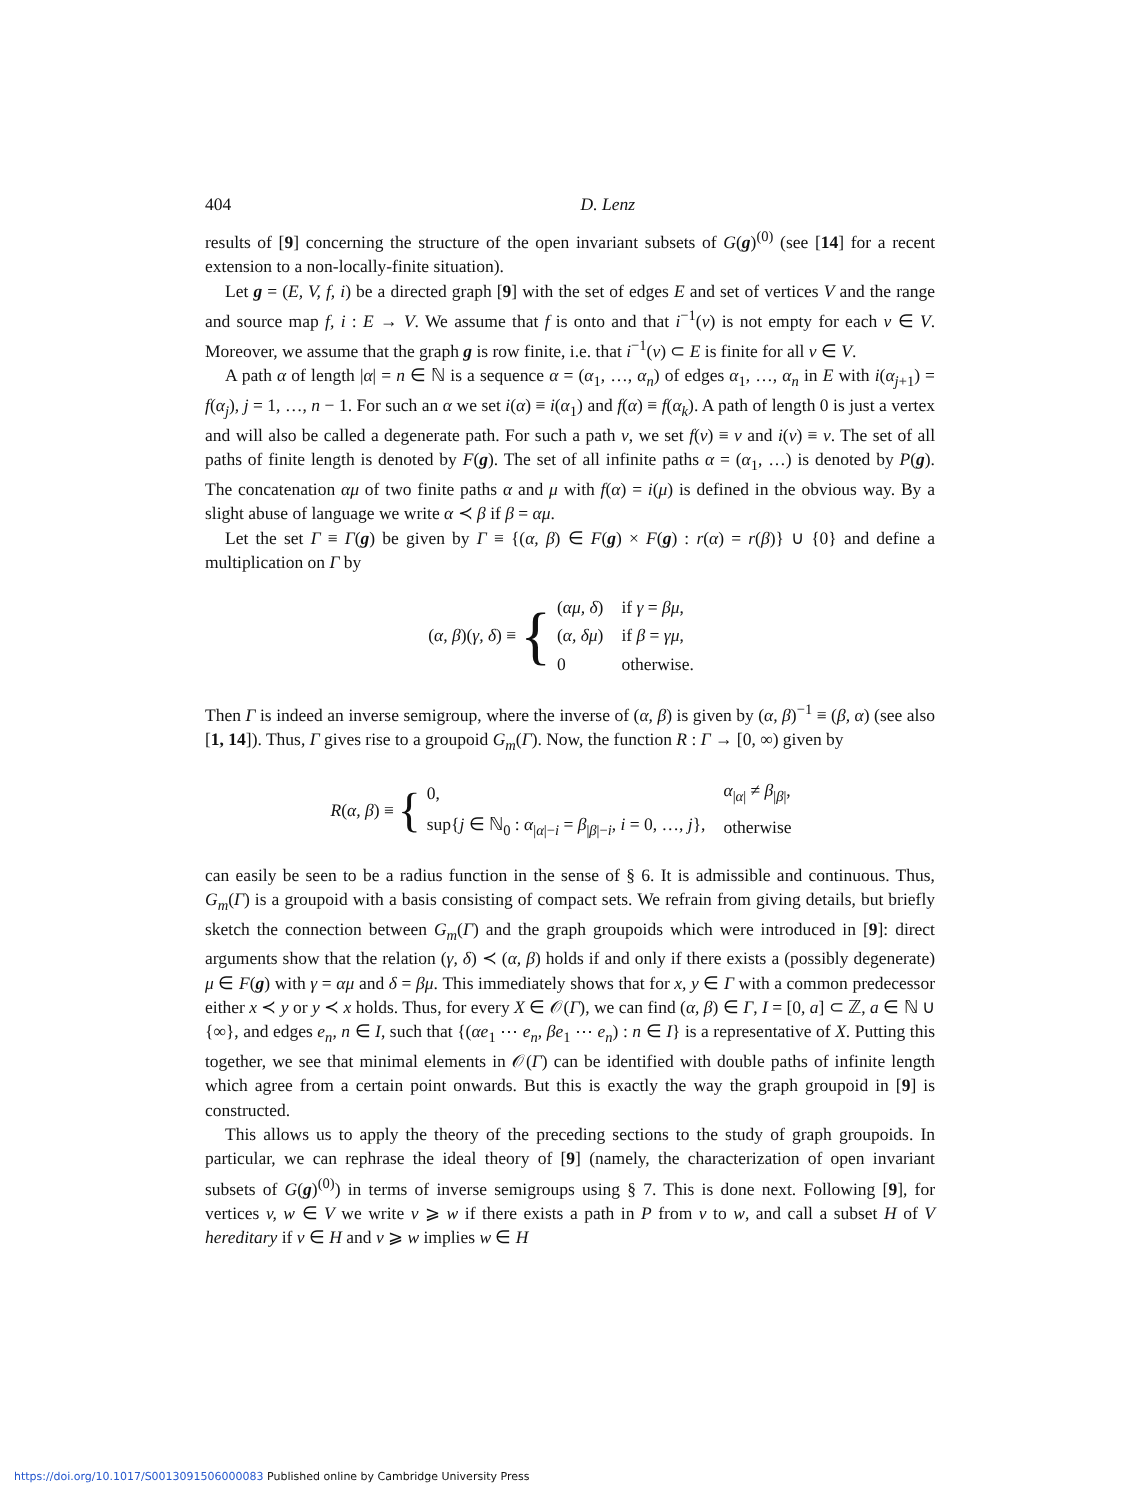404 D. Lenz
results of [9] concerning the structure of the open invariant subsets of G(g)<sup>(0)</sup> (see [14] for a recent extension to a non-locally-finite situation).
Let g = (E, V, f, i) be a directed graph [9] with the set of edges E and set of vertices V and the range and source map f, i : E → V. We assume that f is onto and that i<sup>−1</sup>(v) is not empty for each v ∈ V. Moreover, we assume that the graph g is row finite, i.e. that i<sup>−1</sup>(v) ⊂ E is finite for all v ∈ V.
A path α of length |α| = n ∈ ℕ is a sequence α = (α<sub>1</sub>, …, α<sub>n</sub>) of edges α<sub>1</sub>, …, α<sub>n</sub> in E with i(α<sub>j+1</sub>) = f(α<sub>j</sub>), j = 1, …, n − 1. For such an α we set i(α) ≡ i(α<sub>1</sub>) and f(α) ≡ f(α<sub>k</sub>). A path of length 0 is just a vertex and will also be called a degenerate path. For such a path v, we set f(v) ≡ v and i(v) ≡ v. The set of all paths of finite length is denoted by F(g). The set of all infinite paths α = (α<sub>1</sub>, …) is denoted by P(g). The concatenation αμ of two finite paths α and μ with f(α) = i(μ) is defined in the obvious way. By a slight abuse of language we write α ≺ β if β = αμ.
Let the set Γ ≡ Γ(g) be given by Γ ≡ {(α, β) ∈ F(g) × F(g) : r(α) = r(β)} ∪ {0} and define a multiplication on Γ by
(α, β)(γ, δ) ≡ {
| ( αμ, δ ) | if γ = βμ , |
| ( α, δμ ) | if β = γμ , |
| 0 | otherwise. |
Then Γ is indeed an inverse semigroup, where the inverse of (α, β) is given by (α, β)<sup>−1</sup> ≡ (β, α) (see also [1, 14]). Thus, Γ gives rise to a groupoid G<sub>m</sub>(Γ). Now, the function R : Γ → [0, ∞) given by
R(α, β) ≡ {
| 0, | α<sub>/α/</sub> ≠ β<sub>/β/</sub>, |
| sup{ j ∈ ℕ<sub>0</sub> : α<sub>/α/−i</sub> = β<sub>/β/−i</sub>, i = 0, …, j }, | otherwise |
can easily be seen to be a radius function in the sense of § 6. It is admissible and continuous. Thus, G<sub>m</sub>(Γ) is a groupoid with a basis consisting of compact sets. We refrain from giving details, but briefly sketch the connection between G<sub>m</sub>(Γ) and the graph groupoids which were introduced in [9]: direct arguments show that the relation (γ, δ) ≺ (α, β) holds if and only if there exists a (possibly degenerate) μ ∈ F(g) with γ = αμ and δ = βμ. This immediately shows that for x, y ∈ Γ with a common predecessor either x ≺ y or y ≺ x holds. Thus, for every X ∈ 𝒪(Γ), we can find (α, β) ∈ Γ, I = [0, a] ⊂ ℤ, a ∈ ℕ ∪ {∞}, and edges e<sub>n</sub>, n ∈ I, such that {(αe<sub>1</sub> ⋯ e<sub>n</sub>, βe<sub>1</sub> ⋯ e<sub>n</sub>) : n ∈ I} is a representative of X. Putting this together, we see that minimal elements in 𝒪(Γ) can be identified with double paths of infinite length which agree from a certain point onwards. But this is exactly the way the graph groupoid in [9] is constructed.
This allows us to apply the theory of the preceding sections to the study of graph groupoids. In particular, we can rephrase the ideal theory of [9] (namely, the characterization of open invariant subsets of G(g)<sup>(0)</sup>) in terms of inverse semigroups using § 7. This is done next. Following [9], for vertices v, w ∈ V we write v ⩾ w if there exists a path in P from v to w, and call a subset H of V hereditary if v ∈ H and v ⩾ w implies w ∈ H
https://doi.org/10.1017/S0013091506000083 Published online by Cambridge University Press